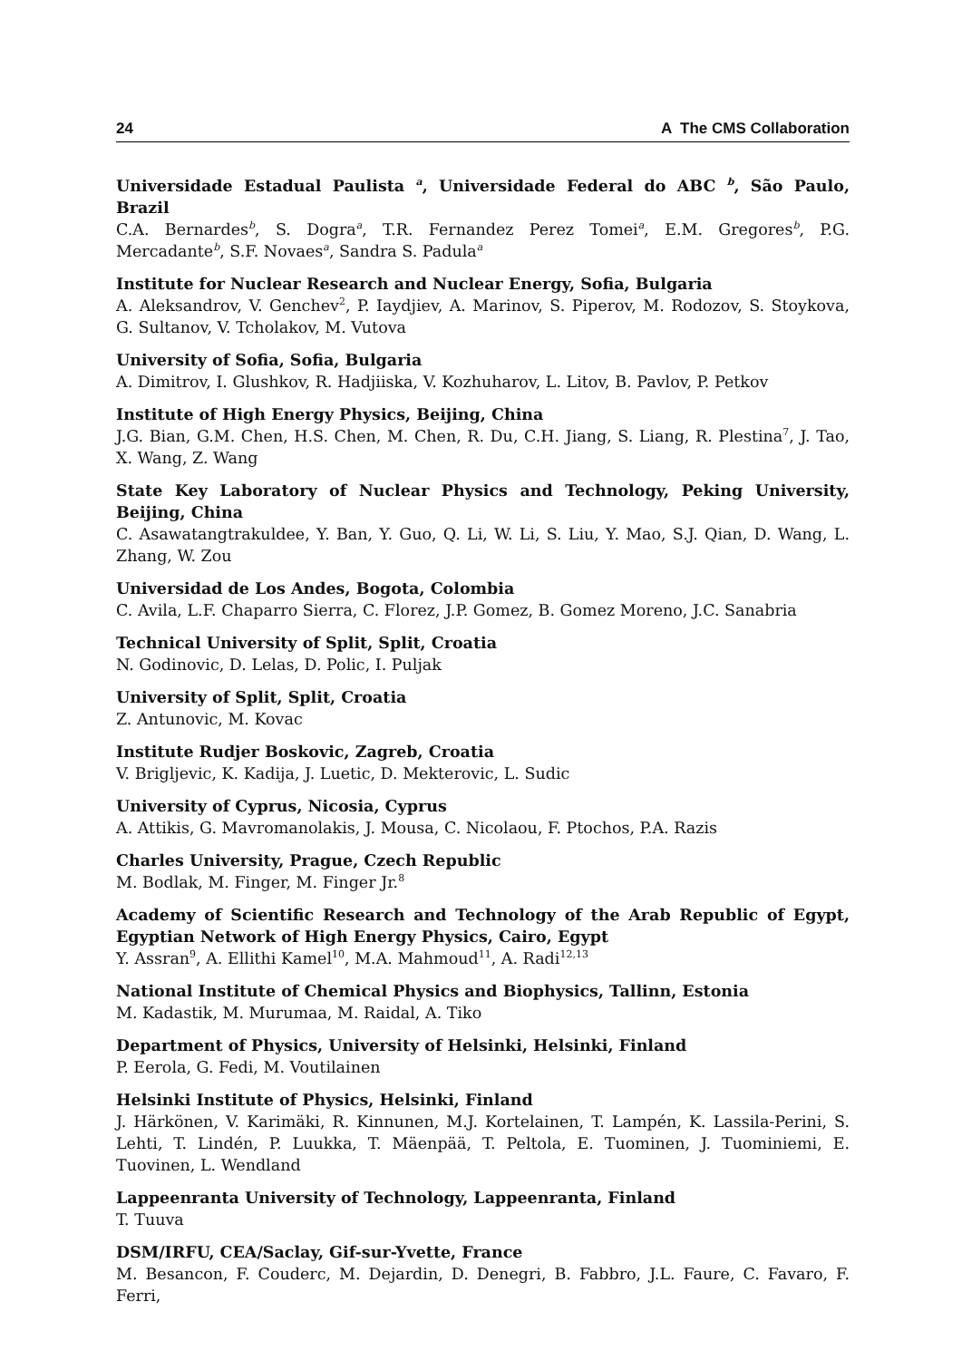24 A The CMS Collaboration
Universidade Estadual Paulista <sup>a</sup>, Universidade Federal do ABC <sup>b</sup>, São Paulo, Brazil
C.A. Bernardes<sup>b</sup>, S. Dogra<sup>a</sup>, T.R. Fernandez Perez Tomei<sup>a</sup>, E.M. Gregores<sup>b</sup>, P.G. Mercadante<sup>b</sup>, S.F. Novaes<sup>a</sup>, Sandra S. Padula<sup>a</sup>
Institute for Nuclear Research and Nuclear Energy, Sofia, Bulgaria
A. Aleksandrov, V. Genchev<sup>2</sup>, P. Iaydjiev, A. Marinov, S. Piperov, M. Rodozov, S. Stoykova, G. Sultanov, V. Tcholakov, M. Vutova
University of Sofia, Sofia, Bulgaria
A. Dimitrov, I. Glushkov, R. Hadjiiska, V. Kozhuharov, L. Litov, B. Pavlov, P. Petkov
Institute of High Energy Physics, Beijing, China
J.G. Bian, G.M. Chen, H.S. Chen, M. Chen, R. Du, C.H. Jiang, S. Liang, R. Plestina<sup>7</sup>, J. Tao, X. Wang, Z. Wang
State Key Laboratory of Nuclear Physics and Technology, Peking University, Beijing, China
C. Asawatangtrakuldee, Y. Ban, Y. Guo, Q. Li, W. Li, S. Liu, Y. Mao, S.J. Qian, D. Wang, L. Zhang, W. Zou
Universidad de Los Andes, Bogota, Colombia
C. Avila, L.F. Chaparro Sierra, C. Florez, J.P. Gomez, B. Gomez Moreno, J.C. Sanabria
Technical University of Split, Split, Croatia
N. Godinovic, D. Lelas, D. Polic, I. Puljak
University of Split, Split, Croatia
Z. Antunovic, M. Kovac
Institute Rudjer Boskovic, Zagreb, Croatia
V. Brigljevic, K. Kadija, J. Luetic, D. Mekterovic, L. Sudic
University of Cyprus, Nicosia, Cyprus
A. Attikis, G. Mavromanolakis, J. Mousa, C. Nicolaou, F. Ptochos, P.A. Razis
Charles University, Prague, Czech Republic
M. Bodlak, M. Finger, M. Finger Jr.<sup>8</sup>
Academy of Scientific Research and Technology of the Arab Republic of Egypt, Egyptian Network of High Energy Physics, Cairo, Egypt
Y. Assran<sup>9</sup>, A. Ellithi Kamel<sup>10</sup>, M.A. Mahmoud<sup>11</sup>, A. Radi<sup>12,13</sup>
National Institute of Chemical Physics and Biophysics, Tallinn, Estonia
M. Kadastik, M. Murumaa, M. Raidal, A. Tiko
Department of Physics, University of Helsinki, Helsinki, Finland
P. Eerola, G. Fedi, M. Voutilainen
Helsinki Institute of Physics, Helsinki, Finland
J. Härkönen, V. Karimäki, R. Kinnunen, M.J. Kortelainen, T. Lampén, K. Lassila-Perini, S. Lehti, T. Lindén, P. Luukka, T. Mäenpää, T. Peltola, E. Tuominen, J. Tuominiemi, E. Tuovinen, L. Wendland
Lappeenranta University of Technology, Lappeenranta, Finland
T. Tuuva
DSM/IRFU, CEA/Saclay, Gif-sur-Yvette, France
M. Besancon, F. Couderc, M. Dejardin, D. Denegri, B. Fabbro, J.L. Faure, C. Favaro, F. Ferri,